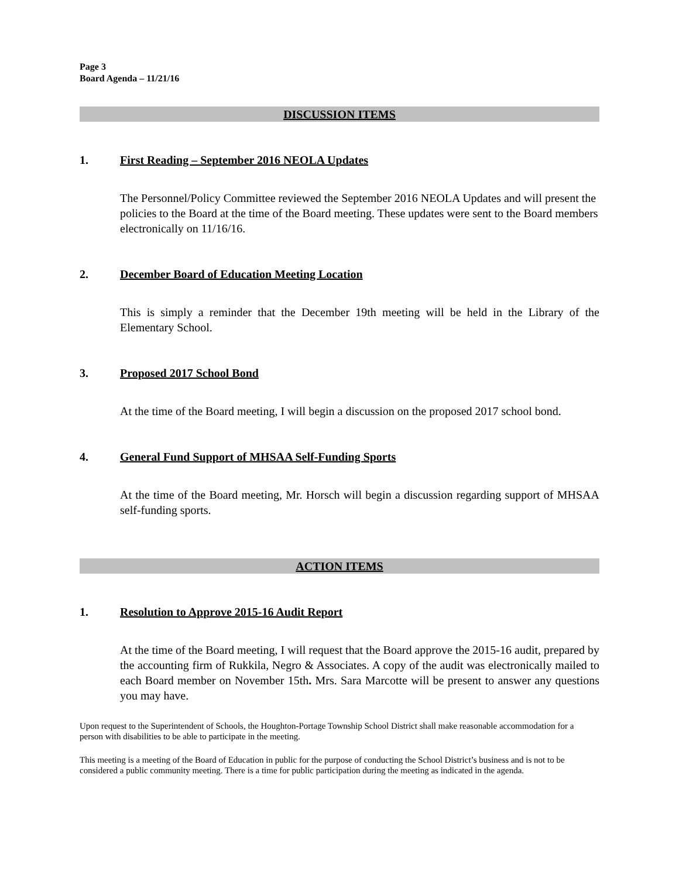Page 3
Board Agenda – 11/21/16
DISCUSSION ITEMS
1. First Reading – September 2016 NEOLA Updates
The Personnel/Policy Committee reviewed the September 2016 NEOLA Updates and will present the policies to the Board at the time of the Board meeting. These updates were sent to the Board members electronically on 11/16/16.
2. December Board of Education Meeting Location
This is simply a reminder that the December 19th meeting will be held in the Library of the Elementary School.
3. Proposed 2017 School Bond
At the time of the Board meeting, I will begin a discussion on the proposed 2017 school bond.
4. General Fund Support of MHSAA Self-Funding Sports
At the time of the Board meeting, Mr. Horsch will begin a discussion regarding support of MHSAA self-funding sports.
ACTION ITEMS
1. Resolution to Approve 2015-16 Audit Report
At the time of the Board meeting, I will request that the Board approve the 2015-16 audit, prepared by the accounting firm of Rukkila, Negro & Associates. A copy of the audit was electronically mailed to each Board member on November 15th. Mrs. Sara Marcotte will be present to answer any questions you may have.
Upon request to the Superintendent of Schools, the Houghton-Portage Township School District shall make reasonable accommodation for a person with disabilities to be able to participate in the meeting.
This meeting is a meeting of the Board of Education in public for the purpose of conducting the School District’s business and is not to be considered a public community meeting. There is a time for public participation during the meeting as indicated in the agenda.